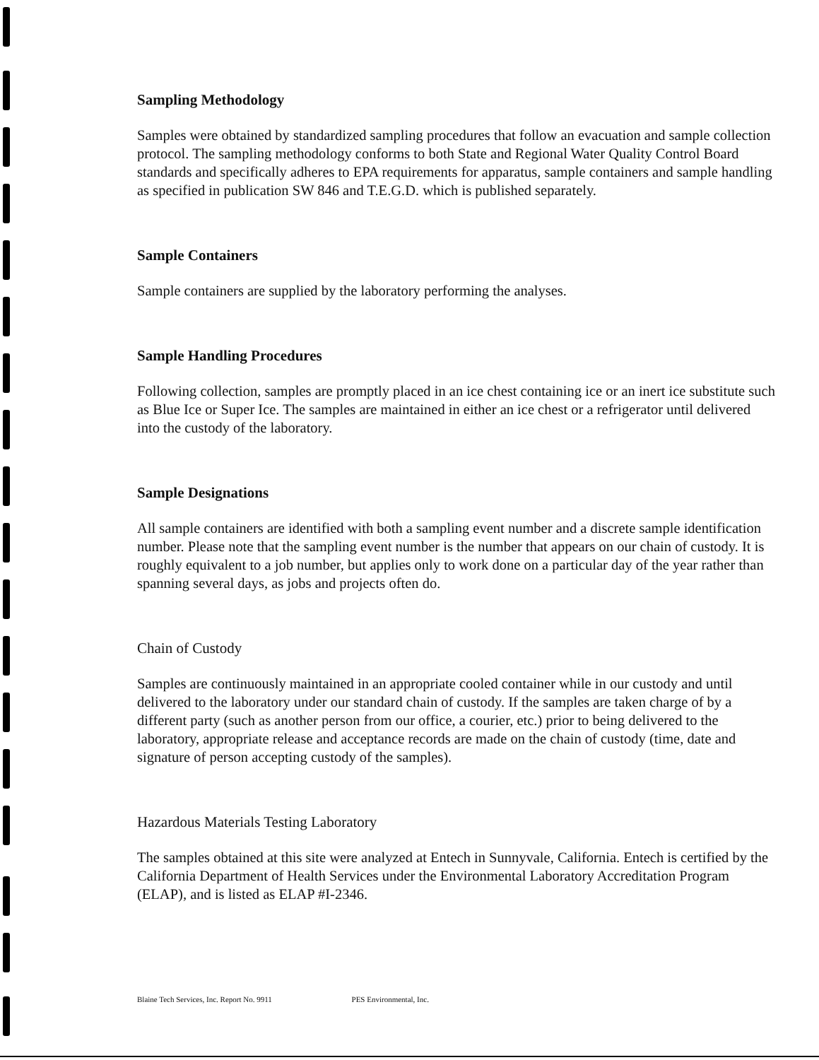Sampling Methodology
Samples were obtained by standardized sampling procedures that follow an evacuation and sample collection protocol. The sampling methodology conforms to both State and Regional Water Quality Control Board standards and specifically adheres to EPA requirements for apparatus, sample containers and sample handling as specified in publication SW 846 and T.E.G.D. which is published separately.
Sample Containers
Sample containers are supplied by the laboratory performing the analyses.
Sample Handling Procedures
Following collection, samples are promptly placed in an ice chest containing ice or an inert ice substitute such as Blue Ice or Super Ice. The samples are maintained in either an ice chest or a refrigerator until delivered into the custody of the laboratory.
Sample Designations
All sample containers are identified with both a sampling event number and a discrete sample identification number. Please note that the sampling event number is the number that appears on our chain of custody. It is roughly equivalent to a job number, but applies only to work done on a particular day of the year rather than spanning several days, as jobs and projects often do.
Chain of Custody
Samples are continuously maintained in an appropriate cooled container while in our custody and until delivered to the laboratory under our standard chain of custody. If the samples are taken charge of by a different party (such as another person from our office, a courier, etc.) prior to being delivered to the laboratory, appropriate release and acceptance records are made on the chain of custody (time, date and signature of person accepting custody of the samples).
Hazardous Materials Testing Laboratory
The samples obtained at this site were analyzed at Entech in Sunnyvale, California. Entech is certified by the California Department of Health Services under the Environmental Laboratory Accreditation Program (ELAP), and is listed as ELAP #I-2346.
Blaine Tech Services, Inc. Report No. 9911 PES Environmental, Inc.